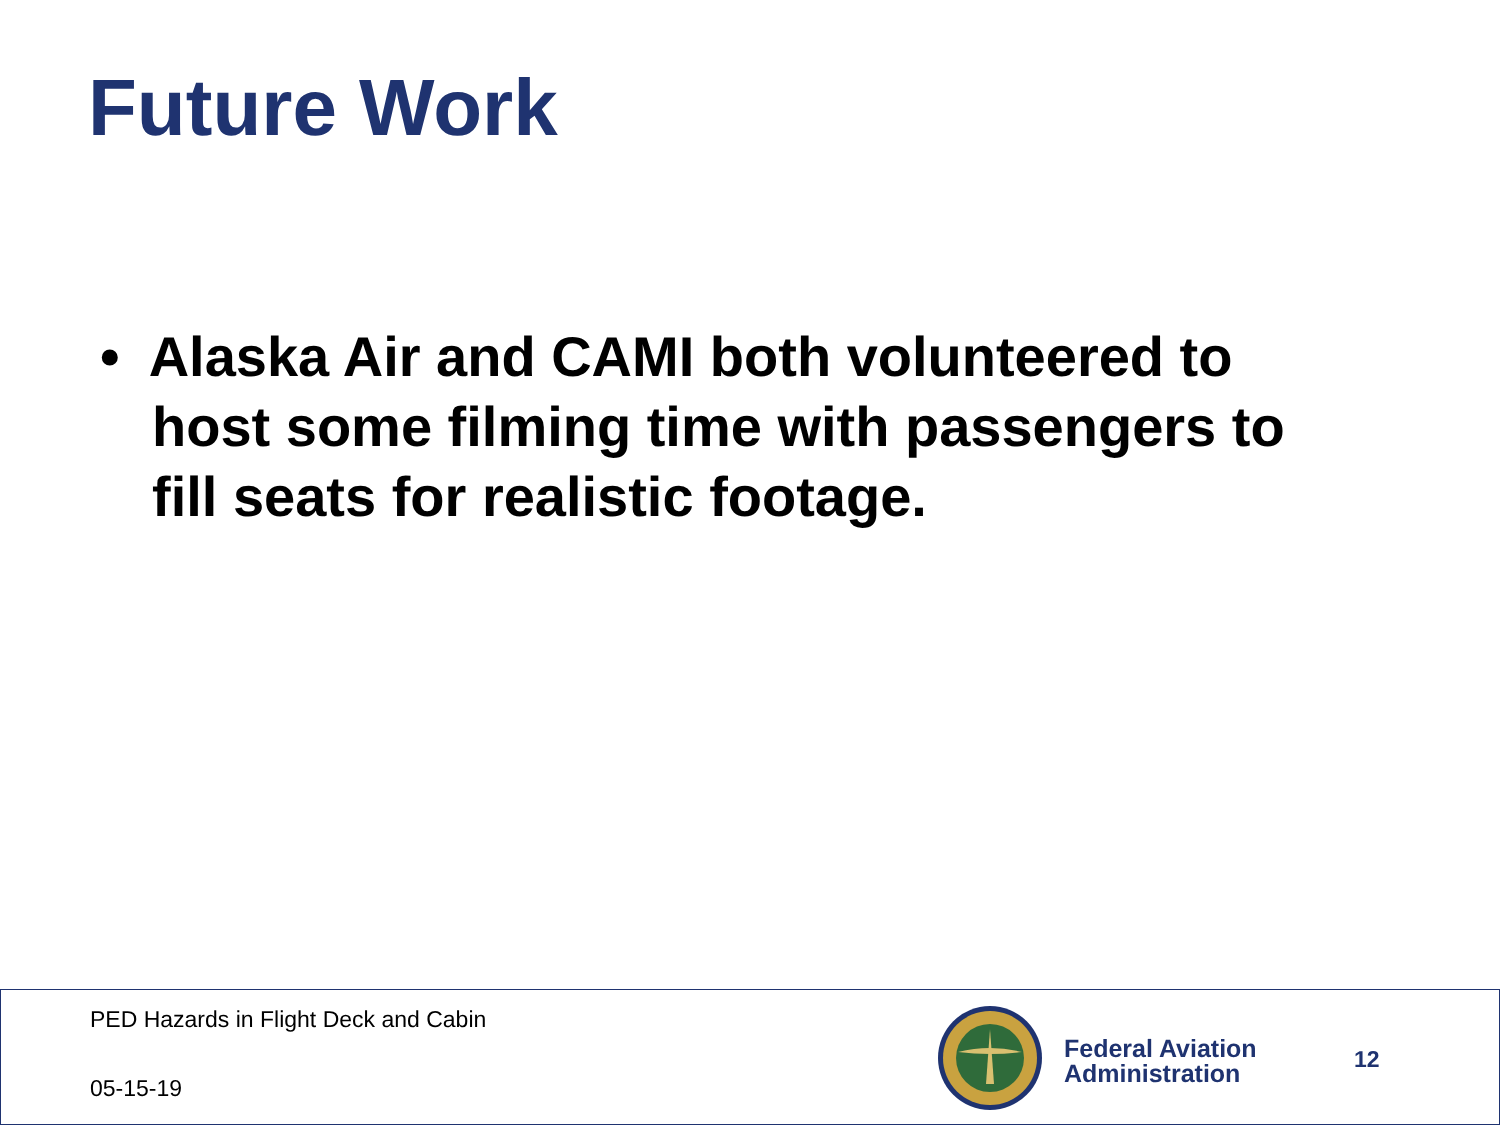Future Work
• Alaska Air and CAMI both volunteered to host some filming time with passengers to fill seats for realistic footage.
PED Hazards in Flight Deck and Cabin
05-15-19
Federal Aviation
Administration
12